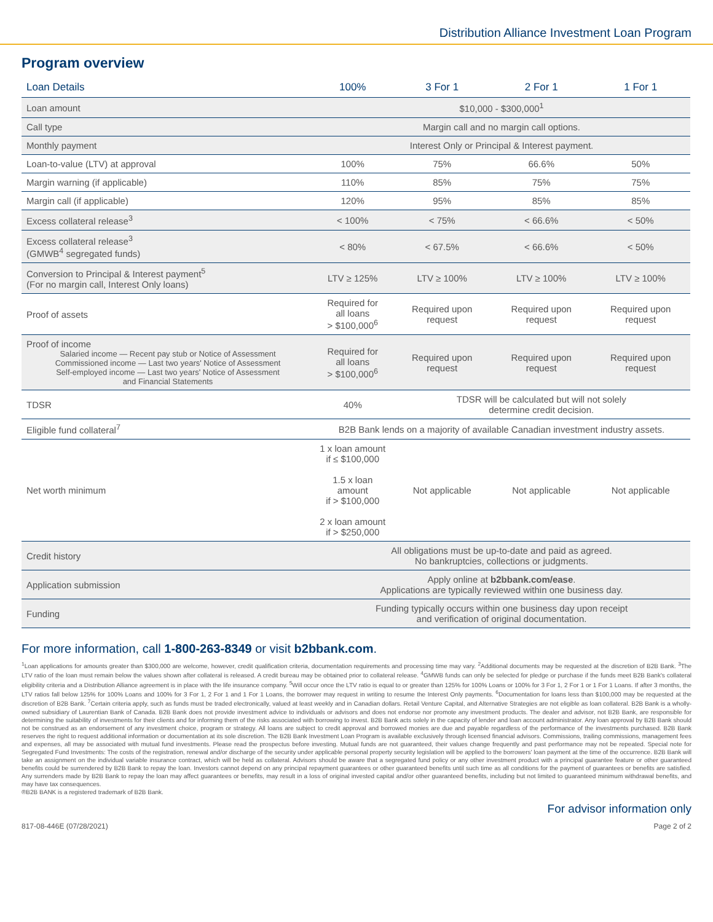Distribution Alliance Investment Loan Program
Program overview
| Loan Details | 100% | 3 For 1 | 2 For 1 | 1 For 1 |
| --- | --- | --- | --- | --- |
| Loan amount | $10,000 - $300,000<sup>1</sup> | | | |
| Call type | Margin call and no margin call options. | | | |
| Monthly payment | Interest Only or Principal & Interest payment. | | | |
| Loan-to-value (LTV) at approval | 100% | 75% | 66.6% | 50% |
| Margin warning (if applicable) | 110% | 85% | 75% | 75% |
| Margin call (if applicable) | 120% | 95% | 85% | 85% |
| Excess collateral release<sup>3</sup> | < 100% | < 75% | < 66.6% | < 50% |
| Excess collateral release<sup>3</sup> (GMWB<sup>4</sup> segregated funds) | < 80% | < 67.5% | < 66.6% | < 50% |
| Conversion to Principal & Interest payment<sup>5</sup> (For no margin call, Interest Only loans) | LTV ≥ 125% | LTV ≥ 100% | LTV ≥ 100% | LTV ≥ 100% |
| Proof of assets | Required for all loans > $100,000<sup>6</sup> | Required upon request | Required upon request | Required upon request |
| Proof of income Salaried income — Recent pay stub or Notice of Assessment Commissioned income — Last two years' Notice of Assessment Self-employed income — Last two years' Notice of Assessment and Financial Statements | Required for all loans > $100,000<sup>6</sup> | Required upon request | Required upon request | Required upon request |
| TDSR | 40% | TDSR will be calculated but will not solely determine credit decision. | | |
| Eligible fund collateral<sup>7</sup> | B2B Bank lends on a majority of available Canadian investment industry assets. | | | |
| Net worth minimum | 1 x loan amount if ≤ $100,000 1.5 x loan amount if > $100,000 2 x loan amount if > $250,000 | Not applicable | Not applicable | Not applicable |
| Credit history | All obligations must be up-to-date and paid as agreed. No bankruptcies, collections or judgments. | | | |
| Application submission | Apply online at b2bbank.com/ease . Applications are typically reviewed within one business day. | | | |
| Funding | Funding typically occurs within one business day upon receipt and verification of original documentation. | | | |
For more information, call 1-800-263-8349 or visit b2bbank.com.
<sup>1</sup> Loan applications for amounts greater than $300,000 are welcome, however, credit qualification criteria, documentation requirements and processing time may vary. <sup>2</sup>Additional documents may be requested at the discretion of B2B Bank. <sup>3</sup>The LTV ratio of the loan must remain below the values shown after collateral is released. A credit bureau may be obtained prior to collateral release. <sup>4</sup>GMWB funds can only be selected for pledge or purchase if the funds meet B2B Bank's collateral eligibility criteria and a Distribution Alliance agreement is in place with the life insurance company. <sup>5</sup>Will occur once the LTV ratio is equal to or greater than 125% for 100% Loans or 100% for 3 For 1, 2 For 1 or 1 For 1 Loans. If after 3 months, the LTV ratios fall below 125% for 100% Loans and 100% for 3 For 1, 2 For 1 and 1 For 1 Loans, the borrower may request in writing to resume the Interest Only payments. <sup>6</sup>Documentation for loans less than $100,000 may be requested at the discretion of B2B Bank. <sup>7</sup>Certain criteria apply, such as funds must be traded electronically, valued at least weekly and in Canadian dollars. Retail Venture Capital, and Alternative Strategies are not eligible as loan collateral. B2B Bank is a wholly-owned subsidiary of Laurentian Bank of Canada. B2B Bank does not provide investment advice to individuals or advisors and does not endorse nor promote any investment products. The dealer and advisor, not B2B Bank, are responsible for determining the suitability of investments for their clients and for informing them of the risks associated with borrowing to invest. B2B Bank acts solely in the capacity of lender and loan account administrator. Any loan approval by B2B Bank should not be construed as an endorsement of any investment choice, program or strategy. All loans are subject to credit approval and borrowed monies are due and payable regardless of the performance of the investments purchased. B2B Bank reserves the right to request additional information or documentation at its sole discretion. The B2B Bank Investment Loan Program is available exclusively through licensed financial advisors. Commissions, trailing commissions, management fees and expenses, all may be associated with mutual fund investments. Please read the prospectus before investing. Mutual funds are not guaranteed, their values change frequently and past performance may not be repeated. Special note for Segregated Fund Investments: The costs of the registration, renewal and/or discharge of the security under applicable personal property security legislation will be applied to the borrowers' loan payment at the time of the occurrence. B2B Bank will take an assignment on the individual variable insurance contract, which will be held as collateral. Advisors should be aware that a segregated fund policy or any other investment product with a principal guarantee feature or other guaranteed benefits could be surrendered by B2B Bank to repay the loan. Investors cannot depend on any principal repayment guarantees or other guaranteed benefits until such time as all conditions for the payment of guarantees or benefits are satisfied. Any surrenders made by B2B Bank to repay the loan may affect guarantees or benefits, may result in a loss of original invested capital and/or other guaranteed benefits, including but not limited to guaranteed minimum withdrawal benefits, and may have tax consequences.
®B2B BANK is a registered trademark of B2B Bank.
For advisor information only
817-08-446E (07/28/2021) Page 2 of 2